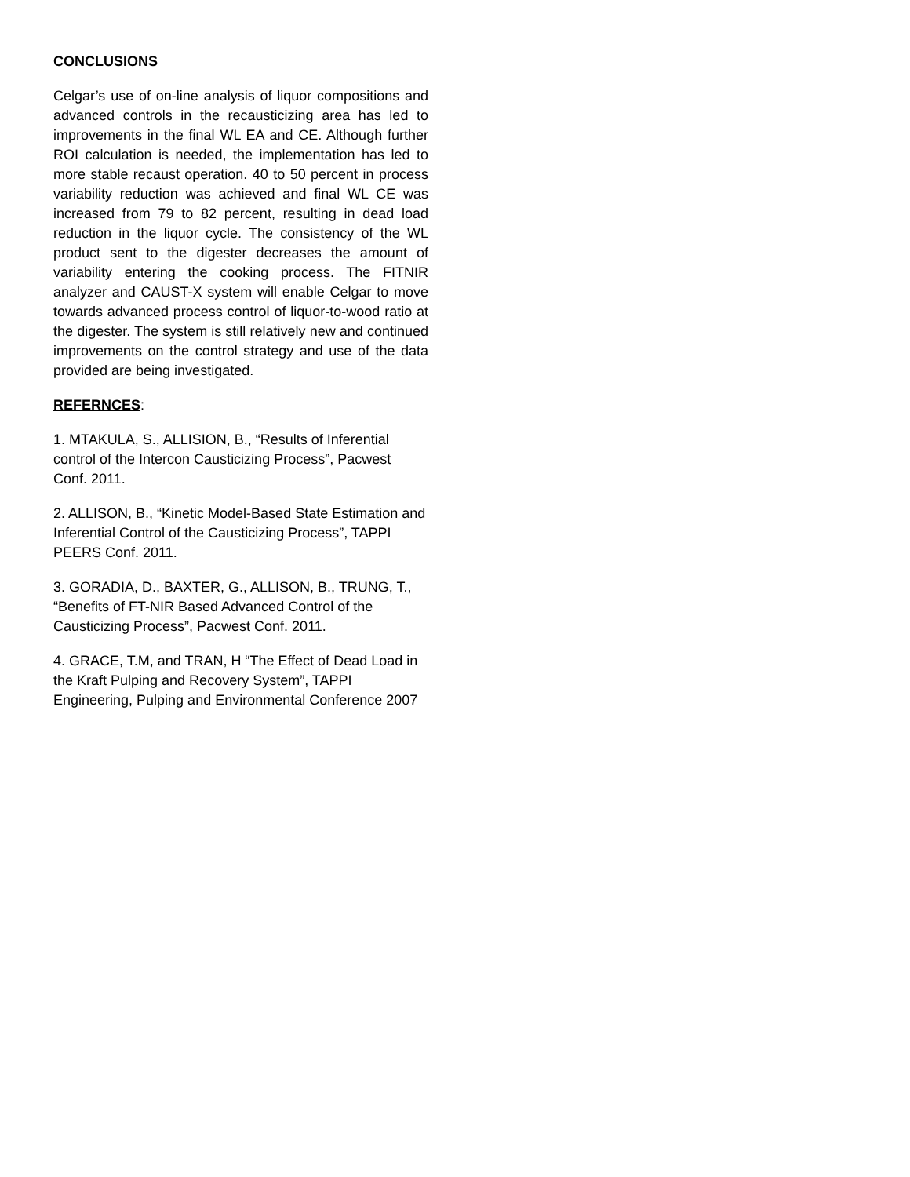CONCLUSIONS
Celgar’s use of on-line analysis of liquor compositions and advanced controls in the recausticizing area has led to improvements in the final WL EA and CE. Although further ROI calculation is needed, the implementation has led to more stable recaust operation. 40 to 50 percent in process variability reduction was achieved and final WL CE was increased from 79 to 82 percent, resulting in dead load reduction in the liquor cycle. The consistency of the WL product sent to the digester decreases the amount of variability entering the cooking process. The FITNIR analyzer and CAUST-X system will enable Celgar to move towards advanced process control of liquor-to-wood ratio at the digester. The system is still relatively new and continued improvements on the control strategy and use of the data provided are being investigated.
REFERNCES:
1. MTAKULA, S., ALLISION, B., “Results of Inferential control of the Intercon Causticizing Process”, Pacwest Conf. 2011.
2. ALLISON, B., “Kinetic Model-Based State Estimation and Inferential Control of the Causticizing Process”, TAPPI PEERS Conf. 2011.
3. GORADIA, D., BAXTER, G., ALLISON, B., TRUNG, T., “Benefits of FT-NIR Based Advanced Control of the Causticizing Process”, Pacwest Conf. 2011.
4. GRACE, T.M, and TRAN, H “The Effect of Dead Load in the Kraft Pulping and Recovery System”, TAPPI Engineering, Pulping and Environmental Conference 2007